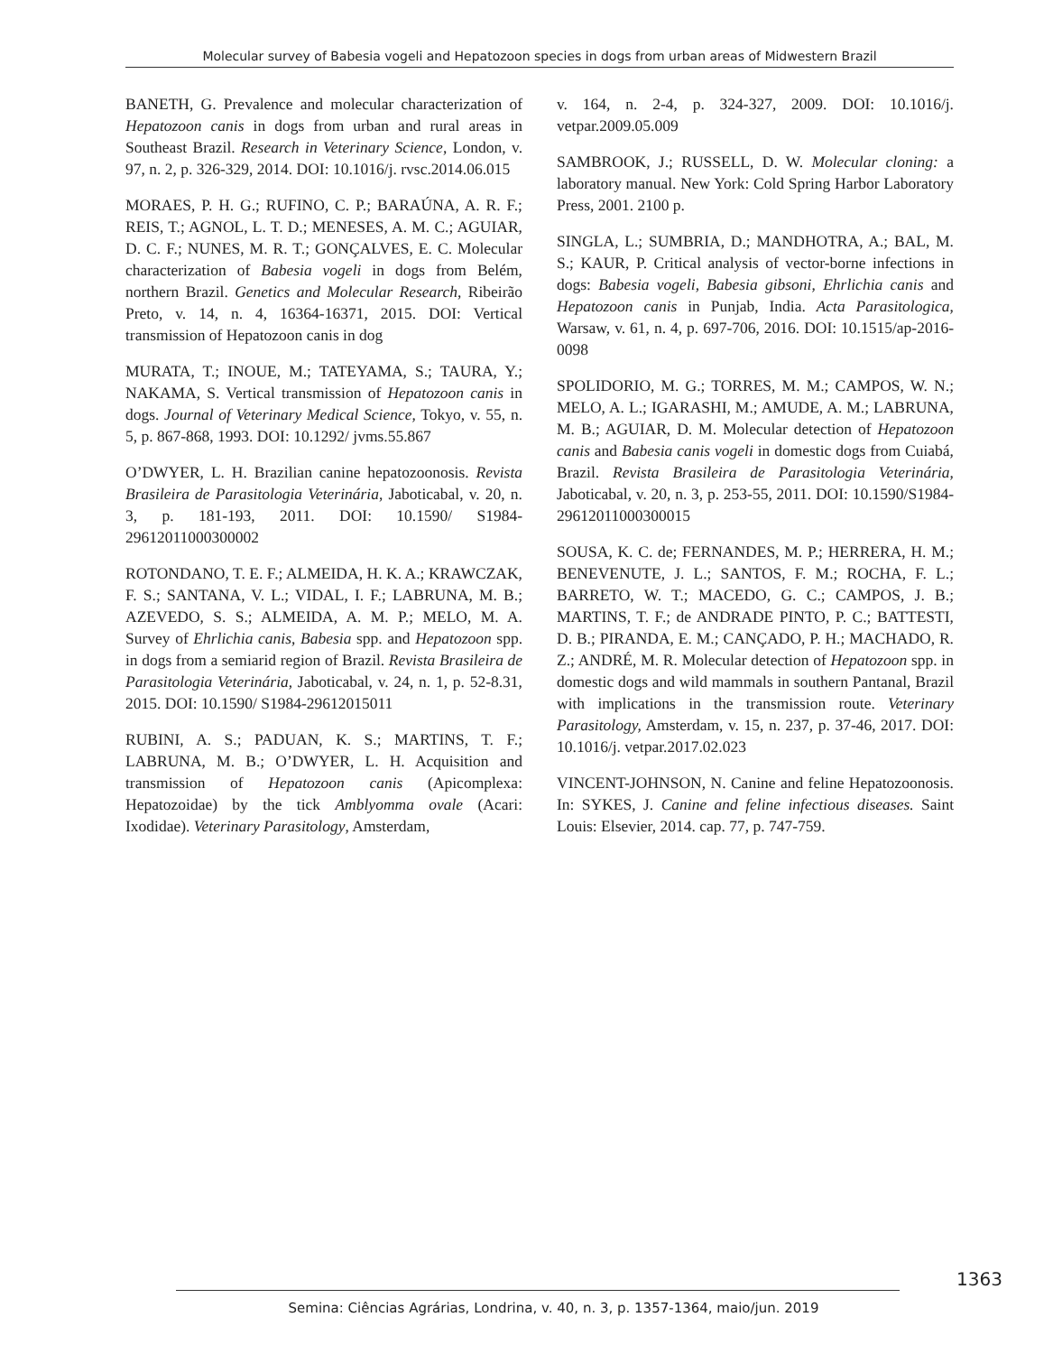Molecular survey of Babesia vogeli and Hepatozoon species in dogs from urban areas of Midwestern Brazil
BANETH, G. Prevalence and molecular characterization of Hepatozoon canis in dogs from urban and rural areas in Southeast Brazil. Research in Veterinary Science, London, v. 97, n. 2, p. 326-329, 2014. DOI: 10.1016/j. rvsc.2014.06.015
MORAES, P. H. G.; RUFINO, C. P.; BARAÚNA, A. R. F.; REIS, T.; AGNOL, L. T. D.; MENESES, A. M. C.; AGUIAR, D. C. F.; NUNES, M. R. T.; GONÇALVES, E. C. Molecular characterization of Babesia vogeli in dogs from Belém, northern Brazil. Genetics and Molecular Research, Ribeirão Preto, v. 14, n. 4, 16364-16371, 2015. DOI: Vertical transmission of Hepatozoon canis in dog
MURATA, T.; INOUE, M.; TATEYAMA, S.; TAURA, Y.; NAKAMA, S. Vertical transmission of Hepatozoon canis in dogs. Journal of Veterinary Medical Science, Tokyo, v. 55, n. 5, p. 867-868, 1993. DOI: 10.1292/ jvms.55.867
O’DWYER, L. H. Brazilian canine hepatozoonosis. Revista Brasileira de Parasitologia Veterinária, Jaboticabal, v. 20, n. 3, p. 181-193, 2011. DOI: 10.1590/ S1984-29612011000300002
ROTONDANO, T. E. F.; ALMEIDA, H. K. A.; KRAWCZAK, F. S.; SANTANA, V. L.; VIDAL, I. F.; LABRUNA, M. B.; AZEVEDO, S. S.; ALMEIDA, A. M. P.; MELO, M. A. Survey of Ehrlichia canis, Babesia spp. and Hepatozoon spp. in dogs from a semiarid region of Brazil. Revista Brasileira de Parasitologia Veterinária, Jaboticabal, v. 24, n. 1, p. 52-8.31, 2015. DOI: 10.1590/ S1984-29612015011
RUBINI, A. S.; PADUAN, K. S.; MARTINS, T. F.; LABRUNA, M. B.; O’DWYER, L. H. Acquisition and transmission of Hepatozoon canis (Apicomplexa: Hepatozoidae) by the tick Amblyomma ovale (Acari: Ixodidae). Veterinary Parasitology, Amsterdam,
v. 164, n. 2-4, p. 324-327, 2009. DOI: 10.1016/j. vetpar.2009.05.009
SAMBROOK, J.; RUSSELL, D. W. Molecular cloning: a laboratory manual. New York: Cold Spring Harbor Laboratory Press, 2001. 2100 p.
SINGLA, L.; SUMBRIA, D.; MANDHOTRA, A.; BAL, M. S.; KAUR, P. Critical analysis of vector-borne infections in dogs: Babesia vogeli, Babesia gibsoni, Ehrlichia canis and Hepatozoon canis in Punjab, India. Acta Parasitologica, Warsaw, v. 61, n. 4, p. 697-706, 2016. DOI: 10.1515/ap-2016-0098
SPOLIDORIO, M. G.; TORRES, M. M.; CAMPOS, W. N.; MELO, A. L.; IGARASHI, M.; AMUDE, A. M.; LABRUNA, M. B.; AGUIAR, D. M. Molecular detection of Hepatozoon canis and Babesia canis vogeli in domestic dogs from Cuiabá, Brazil. Revista Brasileira de Parasitologia Veterinária, Jaboticabal, v. 20, n. 3, p. 253-55, 2011. DOI: 10.1590/S1984-29612011000300015
SOUSA, K. C. de; FERNANDES, M. P.; HERRERA, H. M.; BENEVENUTE, J. L.; SANTOS, F. M.; ROCHA, F. L.; BARRETO, W. T.; MACEDO, G. C.; CAMPOS, J. B.; MARTINS, T. F.; de ANDRADE PINTO, P. C.; BATTESTI, D. B.; PIRANDA, E. M.; CANÇADO, P. H.; MACHADO, R. Z.; ANDRÉ, M. R. Molecular detection of Hepatozoon spp. in domestic dogs and wild mammals in southern Pantanal, Brazil with implications in the transmission route. Veterinary Parasitology, Amsterdam, v. 15, n. 237, p. 37-46, 2017. DOI: 10.1016/j. vetpar.2017.02.023
VINCENT-JOHNSON, N. Canine and feline Hepatozoonosis. In: SYKES, J. Canine and feline infectious diseases. Saint Louis: Elsevier, 2014. cap. 77, p. 747-759.
1363
Semina: Ciências Agrárias, Londrina, v. 40, n. 3, p. 1357-1364, maio/jun. 2019